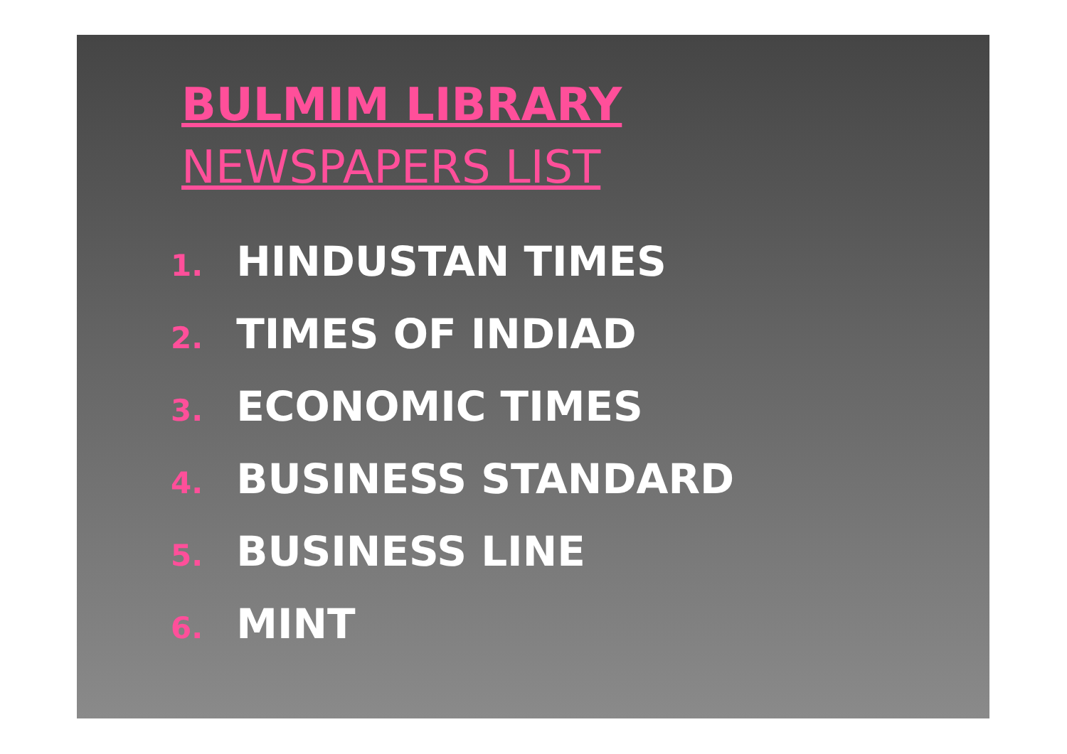BULMIM LIBRARY
NEWSPAPERS LIST
1. HINDUSTAN TIMES
2. TIMES OF INDIAD
3. ECONOMIC TIMES
4. BUSINESS STANDARD
5. BUSINESS LINE
6. MINT